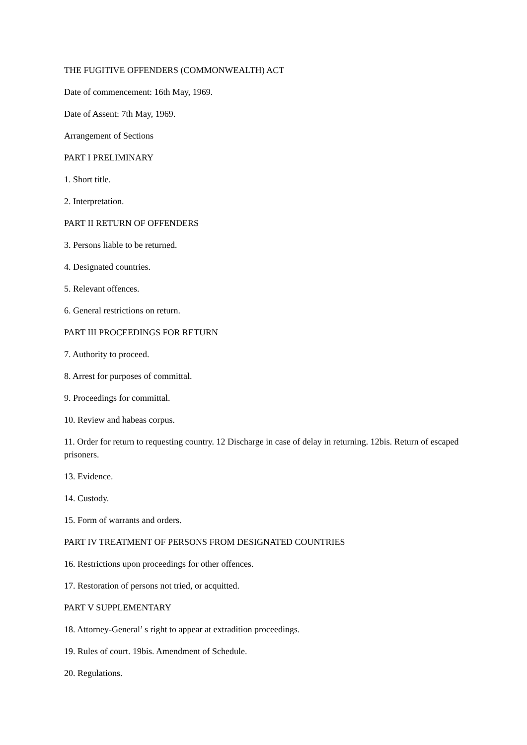THE FUGITIVE OFFENDERS (COMMONWEALTH) ACT
Date of commencement: 16th May, 1969.
Date of Assent: 7th May, 1969.
Arrangement of Sections
PART I PRELIMINARY
1. Short title.
2. Interpretation.
PART II RETURN OF OFFENDERS
3. Persons liable to be returned.
4. Designated countries.
5. Relevant offences.
6. General restrictions on return.
PART III PROCEEDINGS FOR RETURN
7. Authority to proceed.
8. Arrest for purposes of committal.
9. Proceedings for committal.
10. Review and habeas corpus.
11. Order for return to requesting country. 12 Discharge in case of delay in returning. 12bis. Return of escaped prisoners.
13. Evidence.
14. Custody.
15. Form of warrants and orders.
PART IV TREATMENT OF PERSONS FROM DESIGNATED COUNTRIES
16. Restrictions upon proceedings for other offences.
17. Restoration of persons not tried, or acquitted.
PART V SUPPLEMENTARY
18. Attorney-General’ s right to appear at extradition proceedings.
19. Rules of court. 19bis. Amendment of Schedule.
20. Regulations.